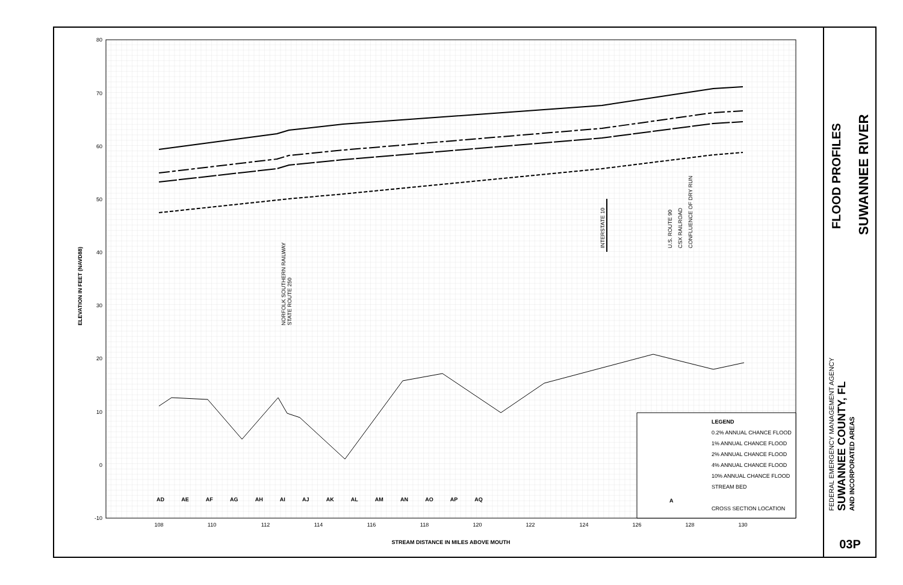80
70
60
50
40
30
20
10
0
-10
108
110
112
114
116
118
120
122
124
126
128
130
ELEVATION IN FEET (NAVD88)
NORFOLK SOUTHERN RAILWAY
STATE ROUTE 250
INTERSTATE 10
U.S. ROUTE 90
CSX RAILROAD
CONFLUENCE OF DRY RUN
AD AE AF AG AH AI AJ AK AL AM AN AO AP AQ
STREAM DISTANCE IN MILES ABOVE MOUTH
LEGEND
0.2% ANNUAL CHANCE FLOOD
1% ANNUAL CHANCE FLOOD
2% ANNUAL CHANCE FLOOD
4% ANNUAL CHANCE FLOOD
10% ANNUAL CHANCE FLOOD
STREAM BED
CROSS SECTION LOCATION
A
FLOOD PROFILES SUWANNEE RIVER
FEDERAL EMERGENCY MANAGEMENT AGENCY
SUWANNEE COUNTY, FL
AND INCORPORATED AREAS
03P